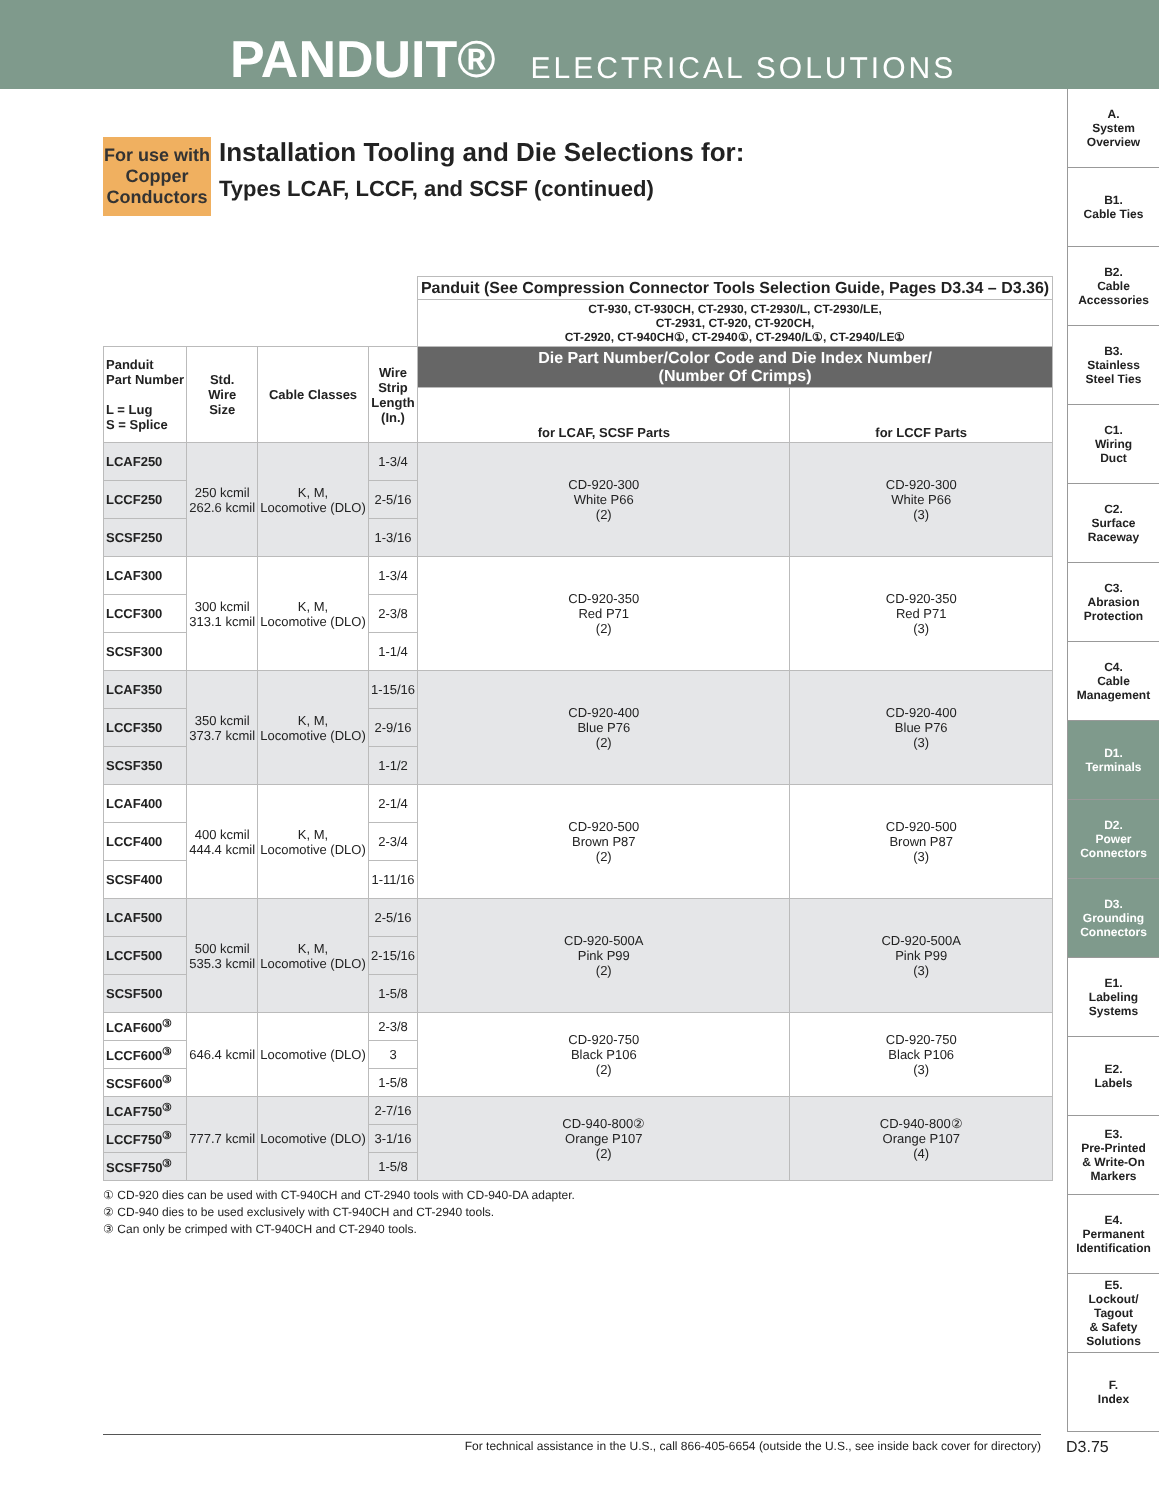PANDUIT® ELECTRICAL SOLUTIONS
A.
System
Overview
B1.
Cable Ties
B2.
Cable
Accessories
B3.
Stainless
Steel Ties
C1.
Wiring
Duct
C2.
Surface
Raceway
C3.
Abrasion
Protection
C4.
Cable
Management
D1.
Terminals
D2.
Power
Connectors
D3.
Grounding
Connectors
E1.
Labeling
Systems
E2.
Labels
E3.
Pre-Printed
& Write-On
Markers
E4.
Permanent
Identification
E5.
Lockout/
Tagout
& Safety
Solutions
F.
Index
For use with
Copper
Conductors
Installation Tooling and Die Selections for:
Types LCAF, LCCF, and SCSF (continued)
| | | | | Panduit (See Compression Connector Tools Selection Guide, Pages D3.34 – D3.36) | |
| | | | | CT-930, CT-930CH, CT-2930, CT-2930/L, CT-2930/LE, CT-2931, CT-920, CT-920CH, CT-2920, CT-940CH①, CT-2940①, CT-2940/L①, CT-2940/LE① | |
| Panduit Part Number L = Lug S = Splice | Std. Wire Size | Cable Classes | Wire Strip Length (In.) | Die Part Number/Color Code and Die Index Number/ (Number Of Crimps) | |
| | | | | for LCAF, SCSF Parts | for LCCF Parts |
| LCAF250 | 250 kcmil 262.6 kcmil | K, M, Locomotive (DLO) | 1-3/4 | CD-920-300 White P66 (2) | CD-920-300 White P66 (3) |
| LCCF250 | | | 2-5/16 | | |
| SCSF250 | | | 1-3/16 | | |
| LCAF300 | 300 kcmil 313.1 kcmil | K, M, Locomotive (DLO) | 1-3/4 | CD-920-350 Red P71 (2) | CD-920-350 Red P71 (3) |
| LCCF300 | | | 2-3/8 | | |
| SCSF300 | | | 1-1/4 | | |
| LCAF350 | 350 kcmil 373.7 kcmil | K, M, Locomotive (DLO) | 1-15/16 | CD-920-400 Blue P76 (2) | CD-920-400 Blue P76 (3) |
| LCCF350 | | | 2-9/16 | | |
| SCSF350 | | | 1-1/2 | | |
| LCAF400 | 400 kcmil 444.4 kcmil | K, M, Locomotive (DLO) | 2-1/4 | CD-920-500 Brown P87 (2) | CD-920-500 Brown P87 (3) |
| LCCF400 | | | 2-3/4 | | |
| SCSF400 | | | 1-11/16 | | |
| LCAF500 | 500 kcmil 535.3 kcmil | K, M, Locomotive (DLO) | 2-5/16 | CD-920-500A Pink P99 (2) | CD-920-500A Pink P99 (3) |
| LCCF500 | | | 2-15/16 | | |
| SCSF500 | | | 1-5/8 | | |
| LCAF600<sup>③</sup> | 646.4 kcmil | Locomotive (DLO) | 2-3/8 | CD-920-750 Black P106 (2) | CD-920-750 Black P106 (3) |
| LCCF600<sup>③</sup> | | | 3 | | |
| SCSF600<sup>③</sup> | | | 1-5/8 | | |
| LCAF750<sup>③</sup> | 777.7 kcmil | Locomotive (DLO) | 2-7/16 | CD-940-800② Orange P107 (2) | CD-940-800② Orange P107 (4) |
| LCCF750<sup>③</sup> | | | 3-1/16 | | |
| SCSF750<sup>③</sup> | | | 1-5/8 | | |
① CD-920 dies can be used with CT-940CH and CT-2940 tools with CD-940-DA adapter.
② CD-940 dies to be used exclusively with CT-940CH and CT-2940 tools.
③ Can only be crimped with CT-940CH and CT-2940 tools.
For technical assistance in the U.S., call 866-405-6654 (outside the U.S., see inside back cover for directory) D3.75